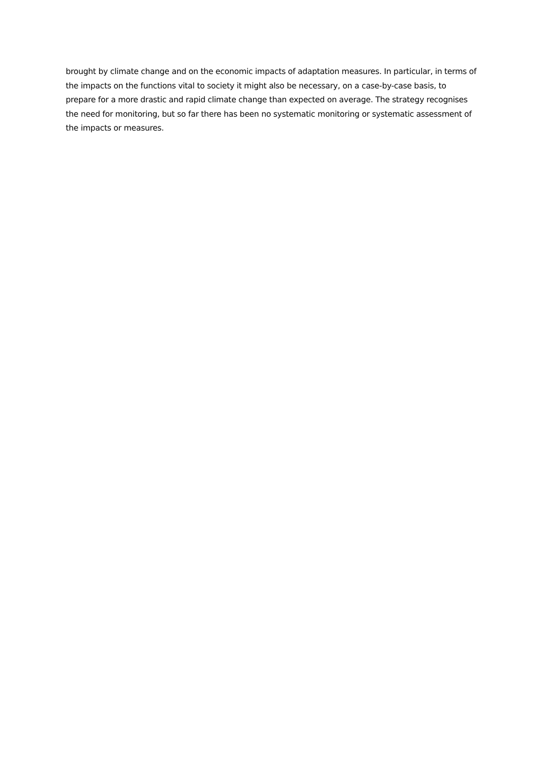brought by climate change and on the economic impacts of adaptation measures. In particular, in terms of the impacts on the functions vital to society it might also be necessary, on a case-by-case basis, to prepare for a more drastic and rapid climate change than expected on average. The strategy recognises the need for monitoring, but so far there has been no systematic monitoring or systematic assessment of the impacts or measures.